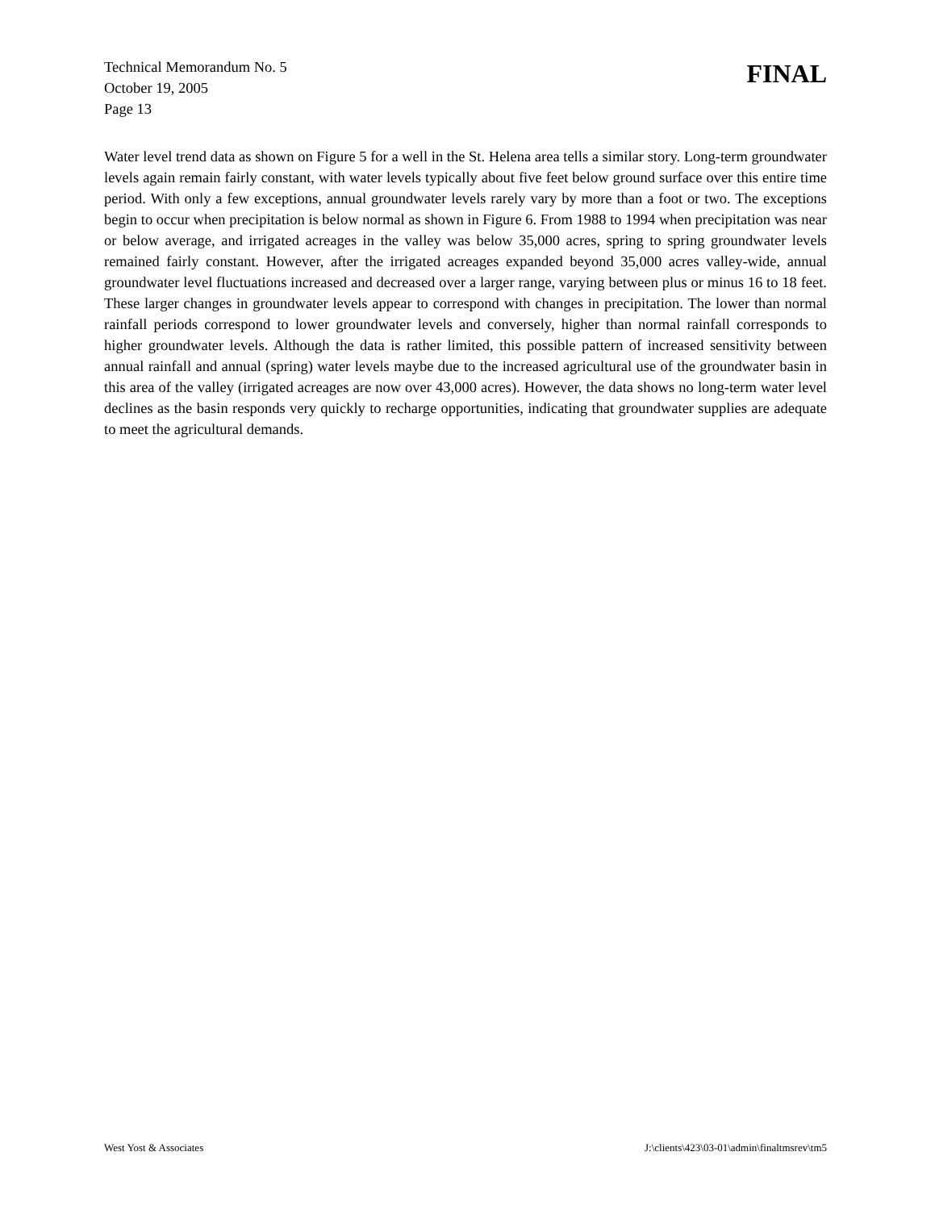Technical Memorandum No. 5
October 19, 2005
Page 13
FINAL
Water level trend data as shown on Figure 5 for a well in the St. Helena area tells a similar story. Long-term groundwater levels again remain fairly constant, with water levels typically about five feet below ground surface over this entire time period. With only a few exceptions, annual groundwater levels rarely vary by more than a foot or two. The exceptions begin to occur when precipitation is below normal as shown in Figure 6. From 1988 to 1994 when precipitation was near or below average, and irrigated acreages in the valley was below 35,000 acres, spring to spring groundwater levels remained fairly constant. However, after the irrigated acreages expanded beyond 35,000 acres valley-wide, annual groundwater level fluctuations increased and decreased over a larger range, varying between plus or minus 16 to 18 feet. These larger changes in groundwater levels appear to correspond with changes in precipitation. The lower than normal rainfall periods correspond to lower groundwater levels and conversely, higher than normal rainfall corresponds to higher groundwater levels. Although the data is rather limited, this possible pattern of increased sensitivity between annual rainfall and annual (spring) water levels maybe due to the increased agricultural use of the groundwater basin in this area of the valley (irrigated acreages are now over 43,000 acres). However, the data shows no long-term water level declines as the basin responds very quickly to recharge opportunities, indicating that groundwater supplies are adequate to meet the agricultural demands.
West Yost & Associates J:\clients\423\03-01\admin\finaltmsrev\tm5